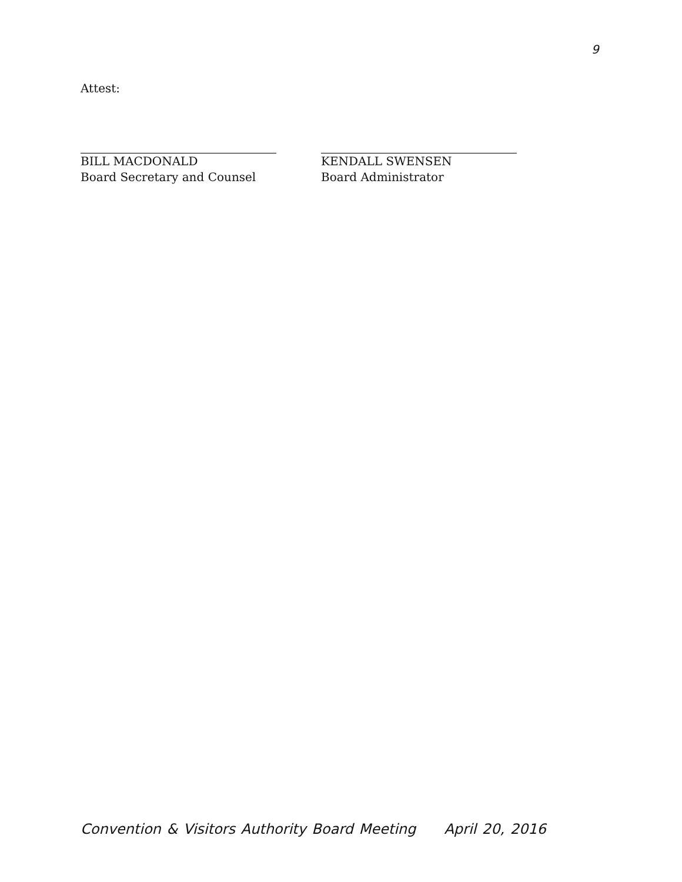9
Attest:
BILL MACDONALD
Board Secretary and Counsel
KENDALL SWENSEN
Board Administrator
Convention & Visitors Authority Board Meeting April 20, 2016